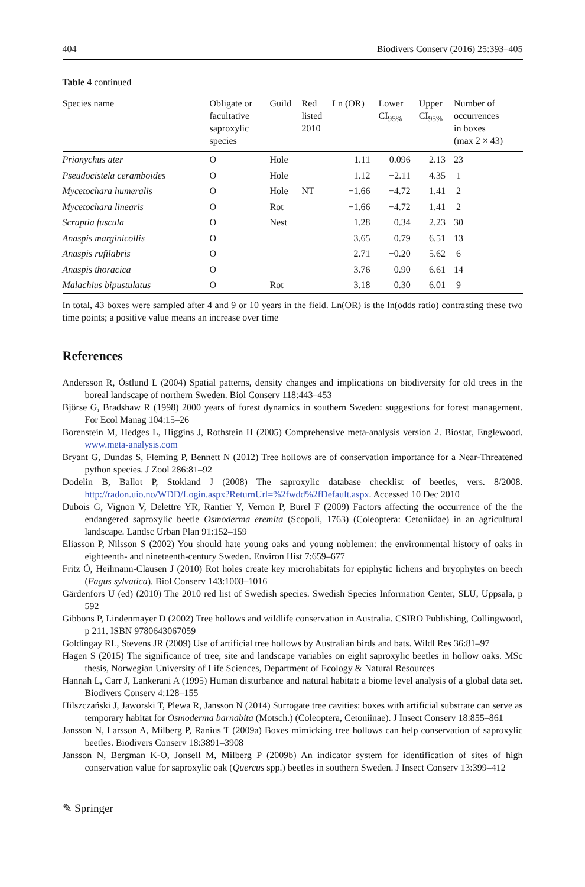404 Biodivers Conserv (2016) 25:393–405
Table 4 continued
| Species name | Obligate or facultative saproxylic species | Guild | Red listed 2010 | Ln (OR) | Lower CI<sub>95%</sub> | Upper CI<sub>95%</sub> | Number of occurrences in boxes (max 2 × 43) |
| --- | --- | --- | --- | --- | --- | --- | --- |
| Prionychus ater | O | Hole | | 1.11 | 0.096 | 2.13 | 23 |
| Pseudocistela ceramboides | O | Hole | | 1.12 | −2.11 | 4.35 | 1 |
| Mycetochara humeralis | O | Hole | NT | −1.66 | −4.72 | 1.41 | 2 |
| Mycetochara linearis | O | Rot | | −1.66 | −4.72 | 1.41 | 2 |
| Scraptia fuscula | O | Nest | | 1.28 | 0.34 | 2.23 | 30 |
| Anaspis marginicollis | O | | | 3.65 | 0.79 | 6.51 | 13 |
| Anaspis rufilabris | O | | | 2.71 | −0.20 | 5.62 | 6 |
| Anaspis thoracica | O | | | 3.76 | 0.90 | 6.61 | 14 |
| Malachius bipustulatus | O | Rot | | 3.18 | 0.30 | 6.01 | 9 |
In total, 43 boxes were sampled after 4 and 9 or 10 years in the field. Ln(OR) is the ln(odds ratio) contrasting these two time points; a positive value means an increase over time
References
Andersson R, Östlund L (2004) Spatial patterns, density changes and implications on biodiversity for old trees in the boreal landscape of northern Sweden. Biol Conserv 118:443–453
Björse G, Bradshaw R (1998) 2000 years of forest dynamics in southern Sweden: suggestions for forest management. For Ecol Manag 104:15–26
Borenstein M, Hedges L, Higgins J, Rothstein H (2005) Comprehensive meta-analysis version 2. Biostat, Englewood. www.meta-analysis.com
Bryant G, Dundas S, Fleming P, Bennett N (2012) Tree hollows are of conservation importance for a Near-Threatened python species. J Zool 286:81–92
Dodelin B, Ballot P, Stokland J (2008) The saproxylic database checklist of beetles, vers. 8/2008. http://radon.uio.no/WDD/Login.aspx?ReturnUrl=%2fwdd%2fDefault.aspx. Accessed 10 Dec 2010
Dubois G, Vignon V, Delettre YR, Rantier Y, Vernon P, Burel F (2009) Factors affecting the occurrence of the the endangered saproxylic beetle Osmoderma eremita (Scopoli, 1763) (Coleoptera: Cetoniidae) in an agricultural landscape. Landsc Urban Plan 91:152–159
Eliasson P, Nilsson S (2002) You should hate young oaks and young noblemen: the environmental history of oaks in eighteenth- and nineteenth-century Sweden. Environ Hist 7:659–677
Fritz Ö, Heilmann-Clausen J (2010) Rot holes create key microhabitats for epiphytic lichens and bryophytes on beech (Fagus sylvatica). Biol Conserv 143:1008–1016
Gärdenfors U (ed) (2010) The 2010 red list of Swedish species. Swedish Species Information Center, SLU, Uppsala, p 592
Gibbons P, Lindenmayer D (2002) Tree hollows and wildlife conservation in Australia. CSIRO Publishing, Collingwood, p 211. ISBN 9780643067059
Goldingay RL, Stevens JR (2009) Use of artificial tree hollows by Australian birds and bats. Wildl Res 36:81–97
Hagen S (2015) The significance of tree, site and landscape variables on eight saproxylic beetles in hollow oaks. MSc thesis, Norwegian University of Life Sciences, Department of Ecology & Natural Resources
Hannah L, Carr J, Lankerani A (1995) Human disturbance and natural habitat: a biome level analysis of a global data set. Biodivers Conserv 4:128–155
Hilszczański J, Jaworski T, Plewa R, Jansson N (2014) Surrogate tree cavities: boxes with artificial substrate can serve as temporary habitat for Osmoderma barnabita (Motsch.) (Coleoptera, Cetoniinae). J Insect Conserv 18:855–861
Jansson N, Larsson A, Milberg P, Ranius T (2009a) Boxes mimicking tree hollows can help conservation of saproxylic beetles. Biodivers Conserv 18:3891–3908
Jansson N, Bergman K-O, Jonsell M, Milberg P (2009b) An indicator system for identification of sites of high conservation value for saproxylic oak (Quercus spp.) beetles in southern Sweden. J Insect Conserv 13:399–412
✎ Springer